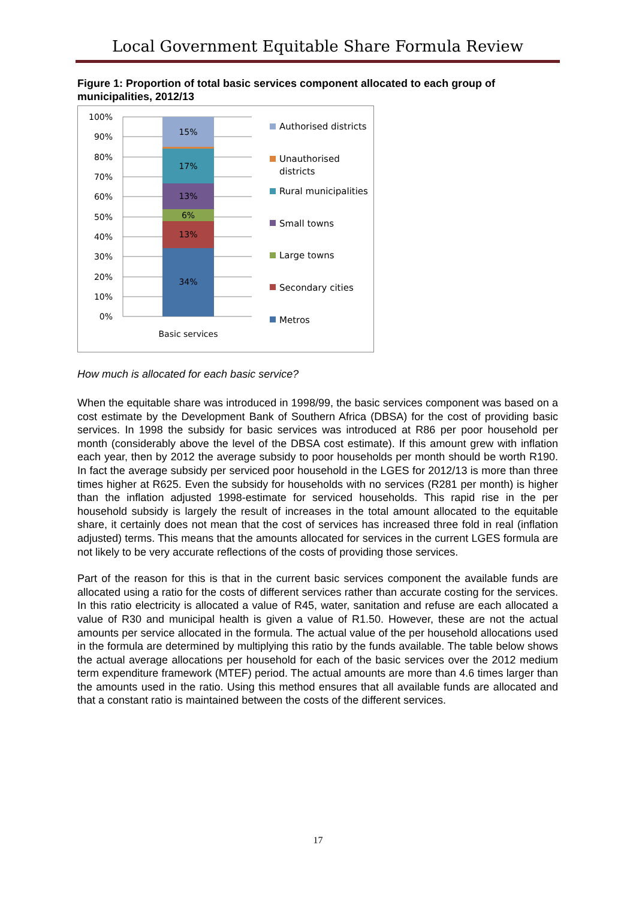Local Government Equitable Share Formula Review
Figure 1: Proportion of total basic services component allocated to each group of municipalities, 2012/13
100%
90%
80%
70%
60%
50%
40%
30%
20%
10%
0%
15%
17%
13%
6%
13%
34%
Basic services
Authorised districts
Unauthorised
districts
Rural municipalities
Small towns
Large towns
Secondary cities
Metros
How much is allocated for each basic service?
When the equitable share was introduced in 1998/99, the basic services component was based on a cost estimate by the Development Bank of Southern Africa (DBSA) for the cost of providing basic services. In 1998 the subsidy for basic services was introduced at R86 per poor household per month (considerably above the level of the DBSA cost estimate). If this amount grew with inflation each year, then by 2012 the average subsidy to poor households per month should be worth R190. In fact the average subsidy per serviced poor household in the LGES for 2012/13 is more than three times higher at R625. Even the subsidy for households with no services (R281 per month) is higher than the inflation adjusted 1998-estimate for serviced households. This rapid rise in the per household subsidy is largely the result of increases in the total amount allocated to the equitable share, it certainly does not mean that the cost of services has increased three fold in real (inflation adjusted) terms. This means that the amounts allocated for services in the current LGES formula are not likely to be very accurate reflections of the costs of providing those services.
Part of the reason for this is that in the current basic services component the available funds are allocated using a ratio for the costs of different services rather than accurate costing for the services. In this ratio electricity is allocated a value of R45, water, sanitation and refuse are each allocated a value of R30 and municipal health is given a value of R1.50. However, these are not the actual amounts per service allocated in the formula. The actual value of the per household allocations used in the formula are determined by multiplying this ratio by the funds available. The table below shows the actual average allocations per household for each of the basic services over the 2012 medium term expenditure framework (MTEF) period. The actual amounts are more than 4.6 times larger than the amounts used in the ratio. Using this method ensures that all available funds are allocated and that a constant ratio is maintained between the costs of the different services.
17